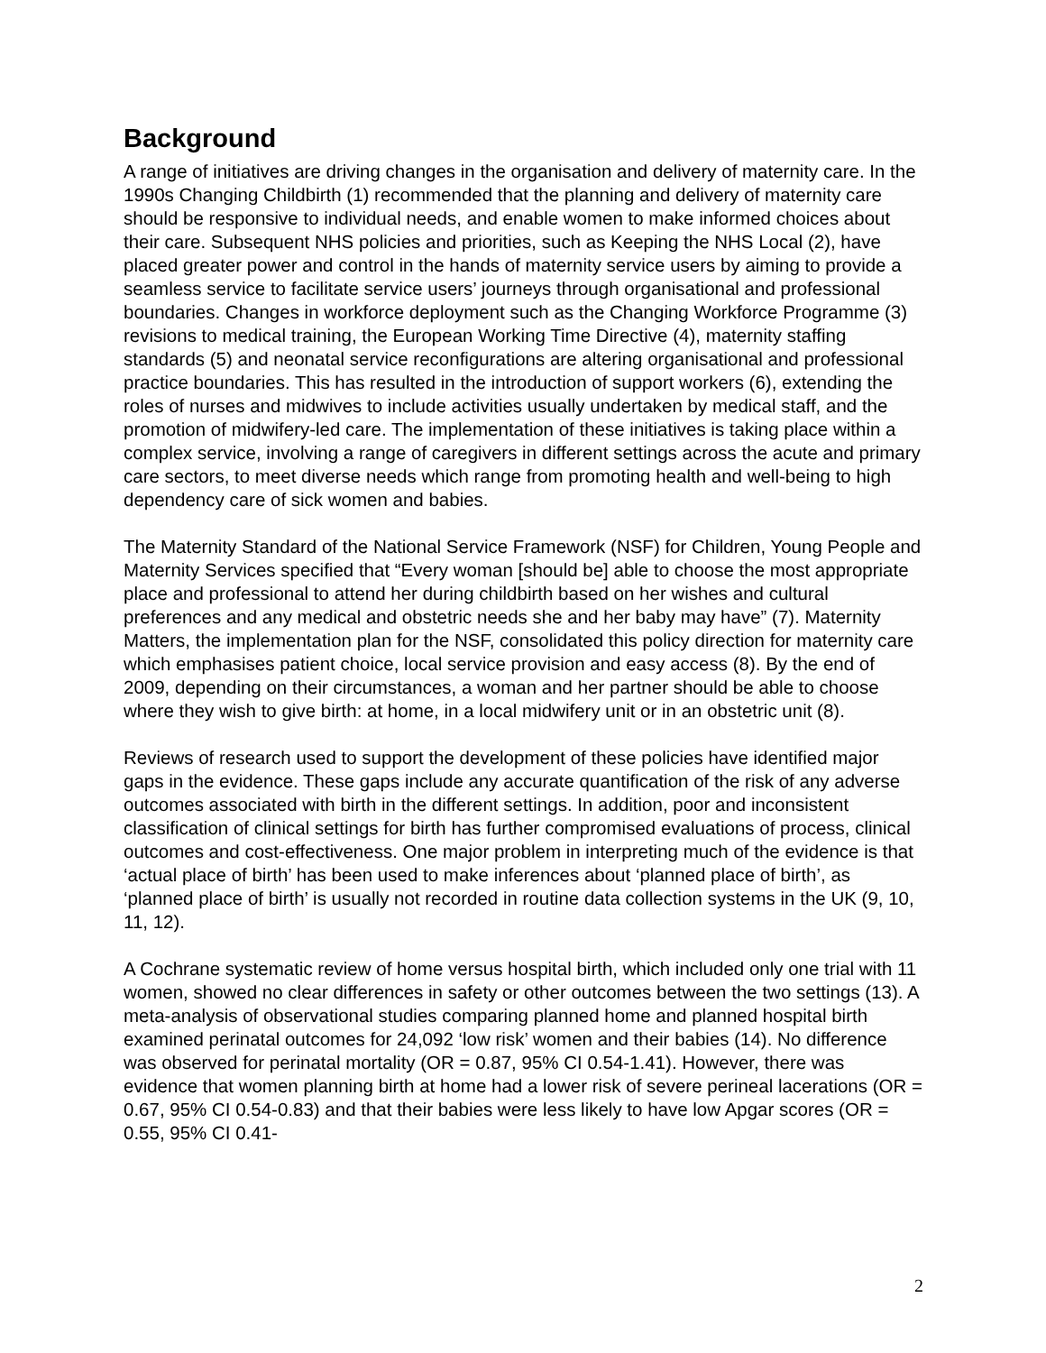Background
A range of initiatives are driving changes in the organisation and delivery of maternity care. In the 1990s Changing Childbirth (1) recommended that the planning and delivery of maternity care should be responsive to individual needs, and enable women to make informed choices about their care. Subsequent NHS policies and priorities, such as Keeping the NHS Local (2), have placed greater power and control in the hands of maternity service users by aiming to provide a seamless service to facilitate service users’ journeys through organisational and professional boundaries. Changes in workforce deployment such as the Changing Workforce Programme (3) revisions to medical training, the European Working Time Directive (4), maternity staffing standards (5) and neonatal service reconfigurations are altering organisational and professional practice boundaries. This has resulted in the introduction of support workers (6), extending the roles of nurses and midwives to include activities usually undertaken by medical staff, and the promotion of midwifery-led care. The implementation of these initiatives is taking place within a complex service, involving a range of caregivers in different settings across the acute and primary care sectors, to meet diverse needs which range from promoting health and well-being to high dependency care of sick women and babies.
The Maternity Standard of the National Service Framework (NSF) for Children, Young People and Maternity Services specified that “Every woman [should be] able to choose the most appropriate place and professional to attend her during childbirth based on her wishes and cultural preferences and any medical and obstetric needs she and her baby may have” (7). Maternity Matters, the implementation plan for the NSF, consolidated this policy direction for maternity care which emphasises patient choice, local service provision and easy access (8). By the end of 2009, depending on their circumstances, a woman and her partner should be able to choose where they wish to give birth: at home, in a local midwifery unit or in an obstetric unit (8).
Reviews of research used to support the development of these policies have identified major gaps in the evidence. These gaps include any accurate quantification of the risk of any adverse outcomes associated with birth in the different settings. In addition, poor and inconsistent classification of clinical settings for birth has further compromised evaluations of process, clinical outcomes and cost-effectiveness. One major problem in interpreting much of the evidence is that ‘actual place of birth’ has been used to make inferences about ‘planned place of birth’, as ‘planned place of birth’ is usually not recorded in routine data collection systems in the UK (9, 10, 11, 12).
A Cochrane systematic review of home versus hospital birth, which included only one trial with 11 women, showed no clear differences in safety or other outcomes between the two settings (13). A meta-analysis of observational studies comparing planned home and planned hospital birth examined perinatal outcomes for 24,092 ‘low risk’ women and their babies (14). No difference was observed for perinatal mortality (OR = 0.87, 95% CI 0.54-1.41). However, there was evidence that women planning birth at home had a lower risk of severe perineal lacerations (OR = 0.67, 95% CI 0.54-0.83) and that their babies were less likely to have low Apgar scores (OR = 0.55, 95% CI 0.41-
2